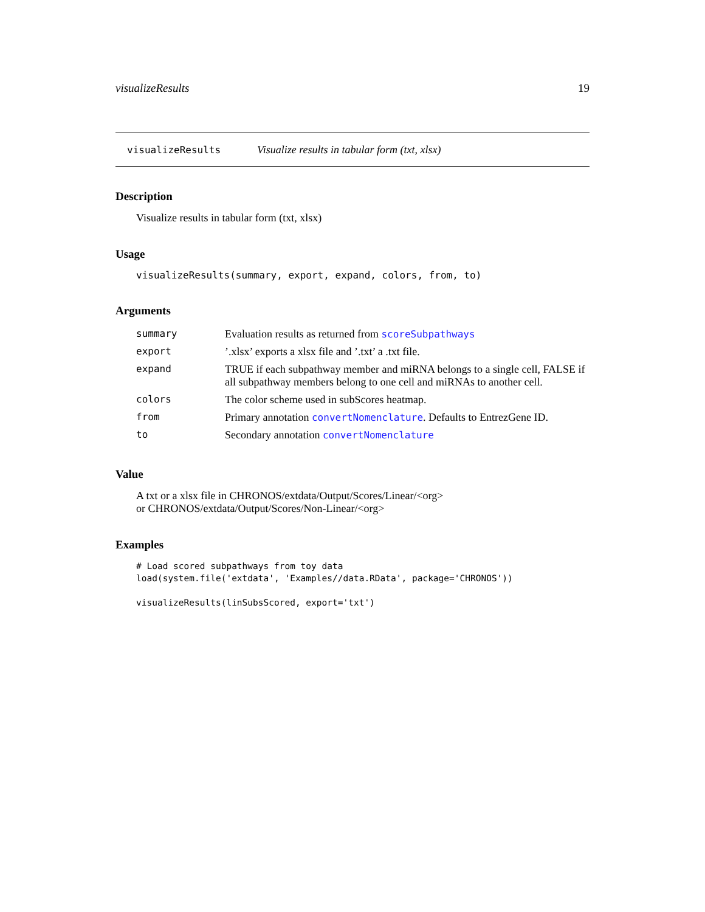visualizeResults 19
visualizeResults Visualize results in tabular form (txt, xlsx)
Description
Visualize results in tabular form (txt, xlsx)
Usage
visualizeResults(summary, export, expand, colors, from, to)
Arguments
| summary | Evaluation results as returned from scoreSubpathways |
| export | ’.xlsx’ exports a xlsx file and ’.txt’ a .txt file. |
| expand | TRUE if each subpathway member and miRNA belongs to a single cell, FALSE if all subpathway members belong to one cell and miRNAs to another cell. |
| colors | The color scheme used in subScores heatmap. |
| from | Primary annotation convertNomenclature . Defaults to EntrezGene ID. |
| to | Secondary annotation convertNomenclature |
Value
A txt or a xlsx file in CHRONOS/extdata/Output/Scores/Linear/<org>
or CHRONOS/extdata/Output/Scores/Non-Linear/<org>
Examples
# Load scored subpathways from toy data
load(system.file('extdata', 'Examples//data.RData', package='CHRONOS'))

visualizeResults(linSubsScored, export='txt')